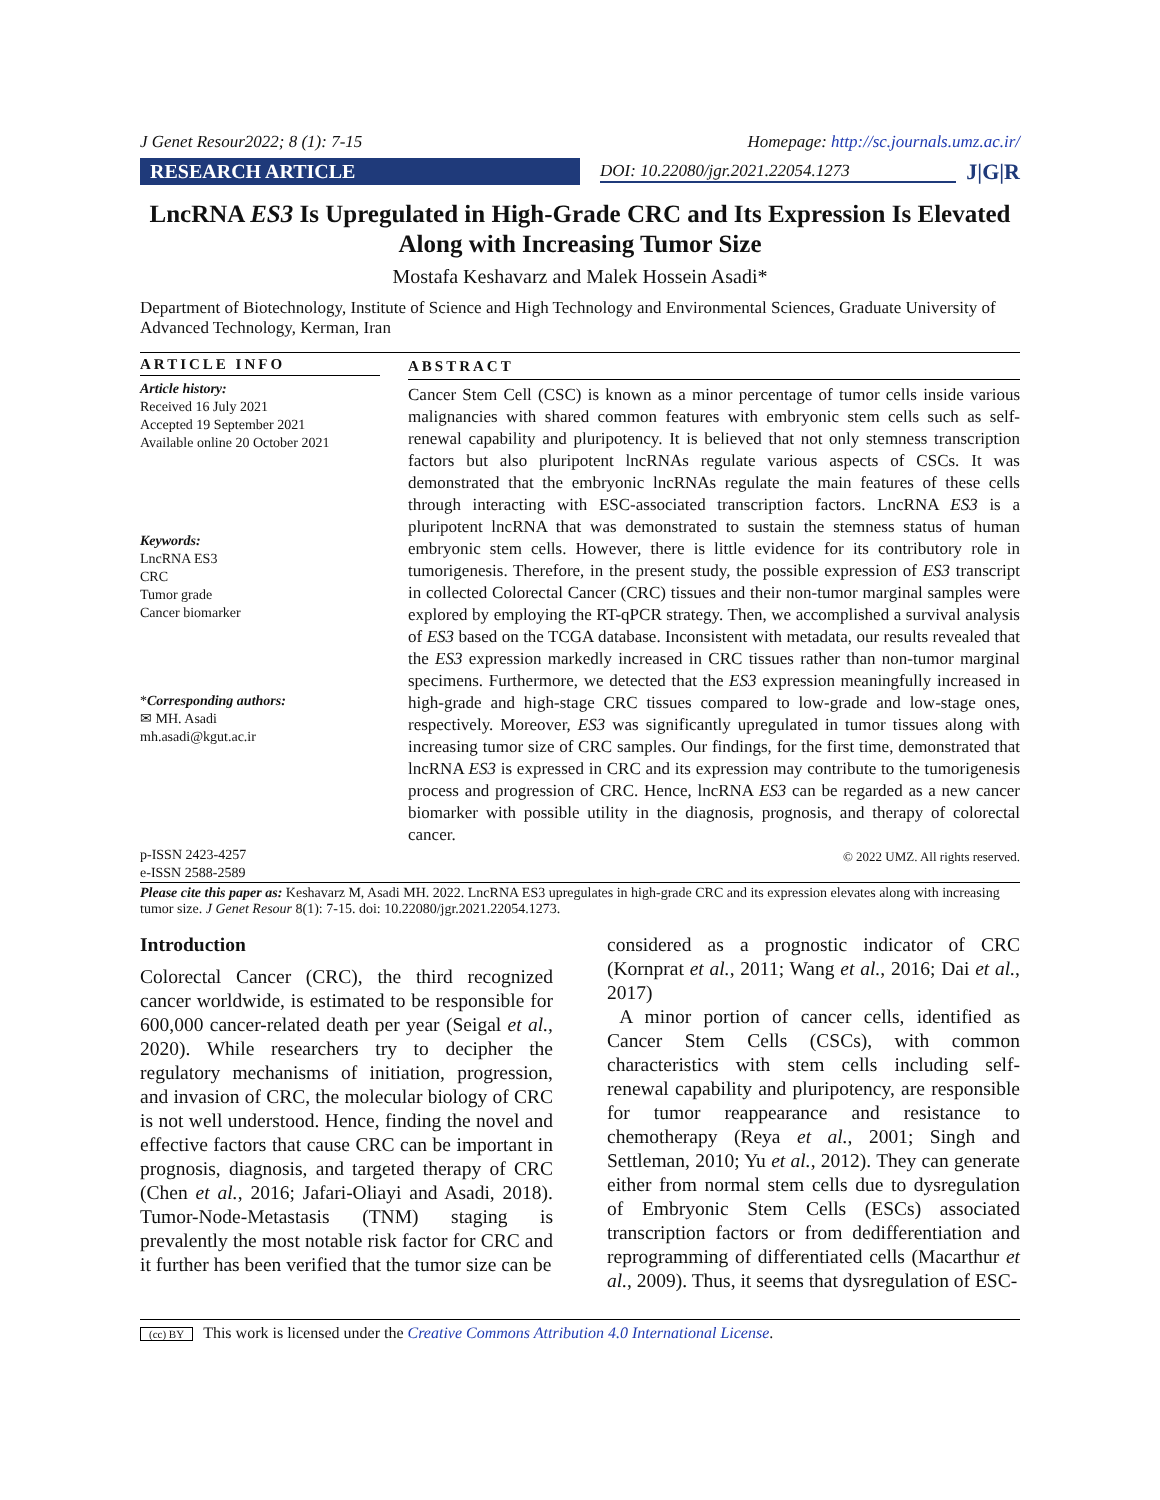J Genet Resour2022; 8 (1): 7-15 Homepage: http://sc.journals.umz.ac.ir/
RESEARCH ARTICLE
DOI: 10.22080/jgr.2021.22054.1273
J|G|R
LncRNA ES3 Is Upregulated in High-Grade CRC and Its Expression Is Elevated Along with Increasing Tumor Size
Mostafa Keshavarz and Malek Hossein Asadi*
Department of Biotechnology, Institute of Science and High Technology and Environmental Sciences, Graduate University of Advanced Technology, Kerman, Iran
ARTICLE INFO
Article history:
Received 16 July 2021
Accepted 19 September 2021
Available online 20 October 2021
Keywords:
LncRNA ES3
CRC
Tumor grade
Cancer biomarker
*Corresponding authors:
✉ MH. Asadi
mh.asadi@kgut.ac.ir
p-ISSN 2423-4257
e-ISSN 2588-2589
ABSTRACT
Cancer Stem Cell (CSC) is known as a minor percentage of tumor cells inside various malignancies with shared common features with embryonic stem cells such as self-renewal capability and pluripotency. It is believed that not only stemness transcription factors but also pluripotent lncRNAs regulate various aspects of CSCs. It was demonstrated that the embryonic lncRNAs regulate the main features of these cells through interacting with ESC-associated transcription factors. LncRNA ES3 is a pluripotent lncRNA that was demonstrated to sustain the stemness status of human embryonic stem cells. However, there is little evidence for its contributory role in tumorigenesis. Therefore, in the present study, the possible expression of ES3 transcript in collected Colorectal Cancer (CRC) tissues and their non-tumor marginal samples were explored by employing the RT-qPCR strategy. Then, we accomplished a survival analysis of ES3 based on the TCGA database. Inconsistent with metadata, our results revealed that the ES3 expression markedly increased in CRC tissues rather than non-tumor marginal specimens. Furthermore, we detected that the ES3 expression meaningfully increased in high-grade and high-stage CRC tissues compared to low-grade and low-stage ones, respectively. Moreover, ES3 was significantly upregulated in tumor tissues along with increasing tumor size of CRC samples. Our findings, for the first time, demonstrated that lncRNA ES3 is expressed in CRC and its expression may contribute to the tumorigenesis process and progression of CRC. Hence, lncRNA ES3 can be regarded as a new cancer biomarker with possible utility in the diagnosis, prognosis, and therapy of colorectal cancer.
© 2022 UMZ. All rights reserved.
Please cite this paper as: Keshavarz M, Asadi MH. 2022. LncRNA ES3 upregulates in high-grade CRC and its expression elevates along with increasing tumor size. J Genet Resour 8(1): 7-15. doi: 10.22080/jgr.2021.22054.1273.
Introduction
Colorectal Cancer (CRC), the third recognized cancer worldwide, is estimated to be responsible for 600,000 cancer-related death per year (Seigal et al., 2020). While researchers try to decipher the regulatory mechanisms of initiation, progression, and invasion of CRC, the molecular biology of CRC is not well understood. Hence, finding the novel and effective factors that cause CRC can be important in prognosis, diagnosis, and targeted therapy of CRC (Chen et al., 2016; Jafari-Oliayi and Asadi, 2018). Tumor-Node-Metastasis (TNM) staging is prevalently the most notable risk factor for CRC and it further has been verified that the tumor size can be
considered as a prognostic indicator of CRC (Kornprat et al., 2011; Wang et al., 2016; Dai et al., 2017)
A minor portion of cancer cells, identified as Cancer Stem Cells (CSCs), with common characteristics with stem cells including self-renewal capability and pluripotency, are responsible for tumor reappearance and resistance to chemotherapy (Reya et al., 2001; Singh and Settleman, 2010; Yu et al., 2012). They can generate either from normal stem cells due to dysregulation of Embryonic Stem Cells (ESCs) associated transcription factors or from dedifferentiation and reprogramming of differentiated cells (Macarthur et al., 2009). Thus, it seems that dysregulation of ESC-
(cc) BY This work is licensed under the Creative Commons Attribution 4.0 International License.